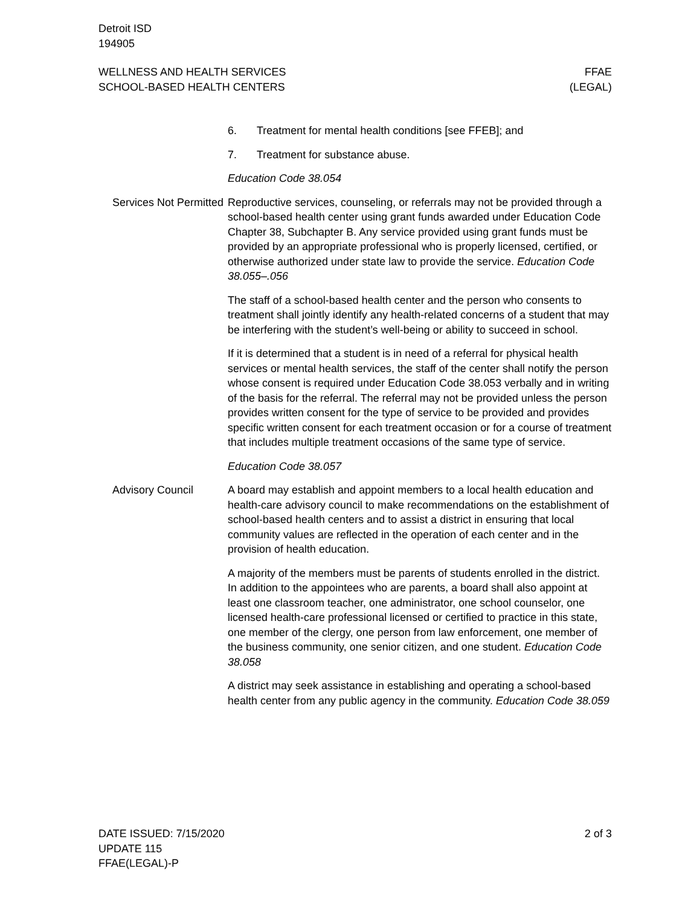Detroit ISD
194905
WELLNESS AND HEALTH SERVICES
SCHOOL-BASED HEALTH CENTERS
FFAE
(LEGAL)
6. Treatment for mental health conditions [see FFEB]; and
7. Treatment for substance abuse.
Education Code 38.054
Services Not Permitted
Reproductive services, counseling, or referrals may not be provided through a school-based health center using grant funds awarded under Education Code Chapter 38, Subchapter B. Any service provided using grant funds must be provided by an appropriate professional who is properly licensed, certified, or otherwise authorized under state law to provide the service. Education Code 38.055–.056
The staff of a school-based health center and the person who consents to treatment shall jointly identify any health-related concerns of a student that may be interfering with the student’s well-being or ability to succeed in school.
If it is determined that a student is in need of a referral for physical health services or mental health services, the staff of the center shall notify the person whose consent is required under Education Code 38.053 verbally and in writing of the basis for the referral. The referral may not be provided unless the person provides written consent for the type of service to be provided and provides specific written consent for each treatment occasion or for a course of treatment that includes multiple treatment occasions of the same type of service.
Education Code 38.057
Advisory Council A board may establish and appoint members to a local health education and health-care advisory council to make recommendations on the establishment of school-based health centers and to assist a district in ensuring that local community values are reflected in the operation of each center and in the provision of health education.
A majority of the members must be parents of students enrolled in the district. In addition to the appointees who are parents, a board shall also appoint at least one classroom teacher, one administrator, one school counselor, one licensed health-care professional licensed or certified to practice in this state, one member of the clergy, one person from law enforcement, one member of the business community, one senior citizen, and one student. Education Code 38.058
A district may seek assistance in establishing and operating a school-based health center from any public agency in the community. Education Code 38.059
DATE ISSUED: 7/15/2020
UPDATE 115
FFAE(LEGAL)-P
2 of 3